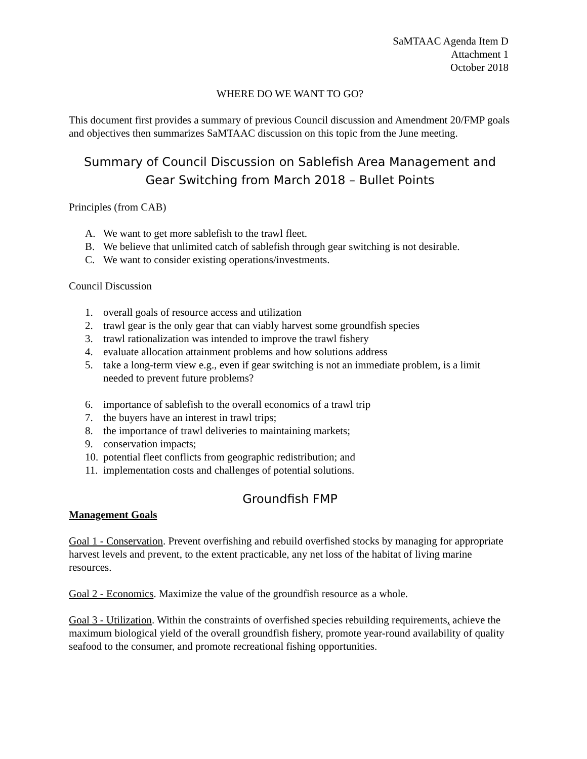SaMTAAC Agenda Item D
Attachment 1
October 2018
WHERE DO WE WANT TO GO?
This document first provides a summary of previous Council discussion and Amendment 20/FMP goals and objectives then summarizes SaMTAAC discussion on this topic from the June meeting.
Summary of Council Discussion on Sablefish Area Management and Gear Switching from March 2018 – Bullet Points
Principles (from CAB)
A. We want to get more sablefish to the trawl fleet.
B. We believe that unlimited catch of sablefish through gear switching is not desirable.
C. We want to consider existing operations/investments.
Council Discussion
1. overall goals of resource access and utilization
2. trawl gear is the only gear that can viably harvest some groundfish species
3. trawl rationalization was intended to improve the trawl fishery
4. evaluate allocation attainment problems and how solutions address
5. take a long-term view e.g., even if gear switching is not an immediate problem, is a limit needed to prevent future problems?
6. importance of sablefish to the overall economics of a trawl trip
7. the buyers have an interest in trawl trips;
8. the importance of trawl deliveries to maintaining markets;
9. conservation impacts;
10. potential fleet conflicts from geographic redistribution; and
11. implementation costs and challenges of potential solutions.
Groundfish FMP
Management Goals
Goal 1 - Conservation. Prevent overfishing and rebuild overfished stocks by managing for appropriate harvest levels and prevent, to the extent practicable, any net loss of the habitat of living marine resources.
Goal 2 - Economics. Maximize the value of the groundfish resource as a whole.
Goal 3 - Utilization. Within the constraints of overfished species rebuilding requirements, achieve the maximum biological yield of the overall groundfish fishery, promote year-round availability of quality seafood to the consumer, and promote recreational fishing opportunities.